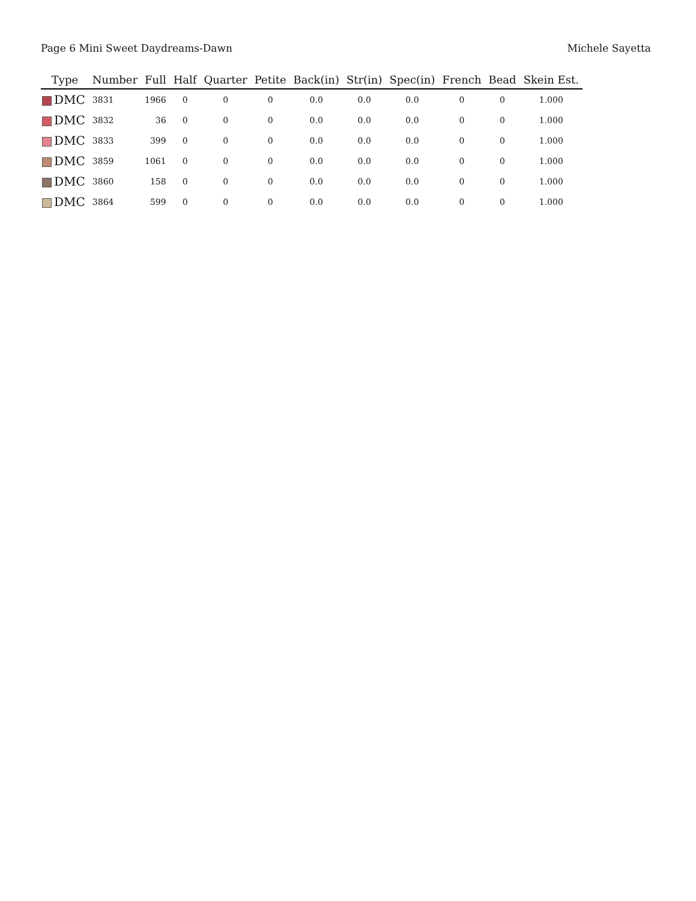Page 6 Mini Sweet Daydreams-Dawn Michele Sayetta
| Type | Number | Full | Half | Quarter | Petite | Back(in) | Str(in) | Spec(in) | French | Bead | Skein Est. |
| --- | --- | --- | --- | --- | --- | --- | --- | --- | --- | --- | --- |
| DMC | 3831 | 1966 | 0 | 0 | 0 | 0.0 | 0.0 | 0.0 | 0 | 0 | 1.000 |
| DMC | 3832 | 36 | 0 | 0 | 0 | 0.0 | 0.0 | 0.0 | 0 | 0 | 1.000 |
| DMC | 3833 | 399 | 0 | 0 | 0 | 0.0 | 0.0 | 0.0 | 0 | 0 | 1.000 |
| DMC | 3859 | 1061 | 0 | 0 | 0 | 0.0 | 0.0 | 0.0 | 0 | 0 | 1.000 |
| DMC | 3860 | 158 | 0 | 0 | 0 | 0.0 | 0.0 | 0.0 | 0 | 0 | 1.000 |
| DMC | 3864 | 599 | 0 | 0 | 0 | 0.0 | 0.0 | 0.0 | 0 | 0 | 1.000 |